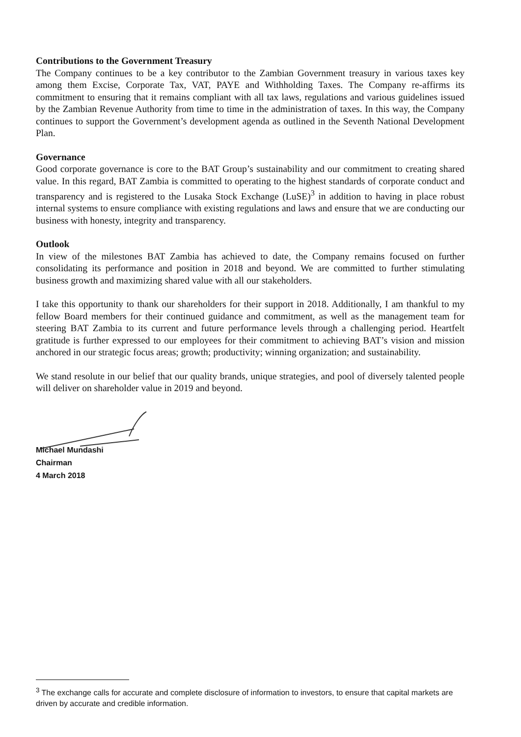Contributions to the Government Treasury
The Company continues to be a key contributor to the Zambian Government treasury in various taxes key among them Excise, Corporate Tax, VAT, PAYE and Withholding Taxes. The Company re-affirms its commitment to ensuring that it remains compliant with all tax laws, regulations and various guidelines issued by the Zambian Revenue Authority from time to time in the administration of taxes. In this way, the Company continues to support the Government’s development agenda as outlined in the Seventh National Development Plan.
Governance
Good corporate governance is core to the BAT Group’s sustainability and our commitment to creating shared value. In this regard, BAT Zambia is committed to operating to the highest standards of corporate conduct and transparency and is registered to the Lusaka Stock Exchange (LuSE)<sup>3</sup> in addition to having in place robust internal systems to ensure compliance with existing regulations and laws and ensure that we are conducting our business with honesty, integrity and transparency.
Outlook
In view of the milestones BAT Zambia has achieved to date, the Company remains focused on further consolidating its performance and position in 2018 and beyond. We are committed to further stimulating business growth and maximizing shared value with all our stakeholders.
I take this opportunity to thank our shareholders for their support in 2018. Additionally, I am thankful to my fellow Board members for their continued guidance and commitment, as well as the management team for steering BAT Zambia to its current and future performance levels through a challenging period. Heartfelt gratitude is further expressed to our employees for their commitment to achieving BAT’s vision and mission anchored in our strategic focus areas; growth; productivity; winning organization; and sustainability.
We stand resolute in our belief that our quality brands, unique strategies, and pool of diversely talented people will deliver on shareholder value in 2019 and beyond.
Michael Mundashi
Chairman
4 March 2018
<sup>3</sup> The exchange calls for accurate and complete disclosure of information to investors, to ensure that capital markets are driven by accurate and credible information.